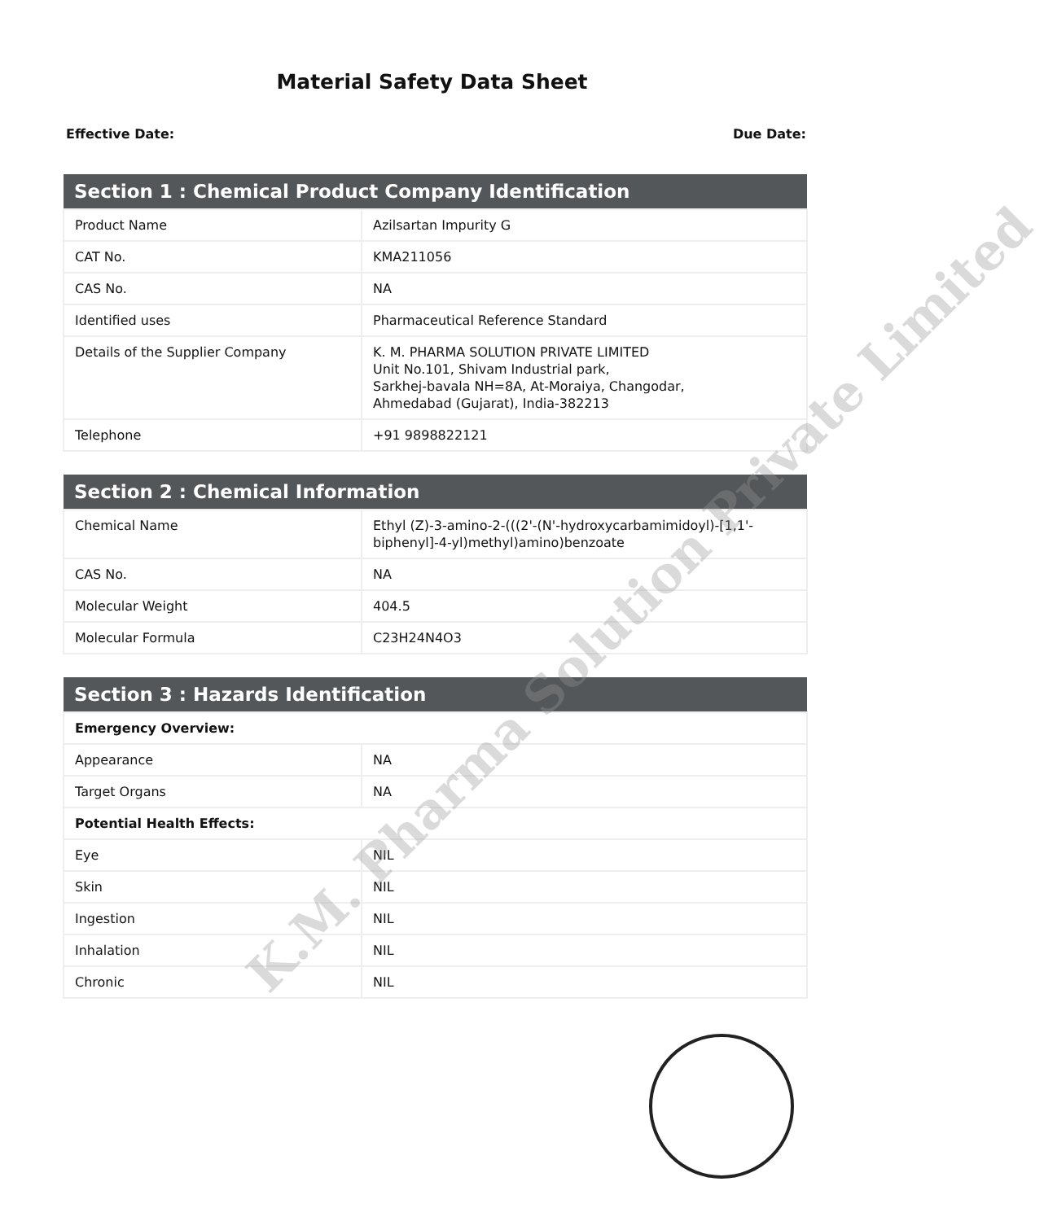Material Safety Data Sheet
Effective Date: Due Date:
| Section 1 : Chemical Product Company Identification | |
| --- | --- |
| Product Name | Azilsartan Impurity G |
| CAT No. | KMA211056 |
| CAS No. | NA |
| Identified uses | Pharmaceutical Reference Standard |
| Details of the Supplier Company | K. M. PHARMA SOLUTION PRIVATE LIMITED Unit No.101, Shivam Industrial park, Sarkhej-bavala NH=8A, At-Moraiya, Changodar, Ahmedabad (Gujarat), India-382213 |
| Telephone | +91 9898822121 |
| Section 2 : Chemical Information | |
| --- | --- |
| Chemical Name | Ethyl (Z)-3-amino-2-(((2'-(N'-hydroxycarbamimidoyl)-[1,1'-biphenyl]-4-yl)methyl)amino)benzoate |
| CAS No. | NA |
| Molecular Weight | 404.5 |
| Molecular Formula | C23H24N4O3 |
| Section 3 : Hazards Identification | |
| --- | --- |
| Emergency Overview: | |
| Appearance | NA |
| Target Organs | NA |
| Potential Health Effects: | |
| Eye | NIL |
| Skin | NIL |
| Ingestion | NIL |
| Inhalation | NIL |
| Chronic | NIL |
K.M. Pharma Solution Private Limited